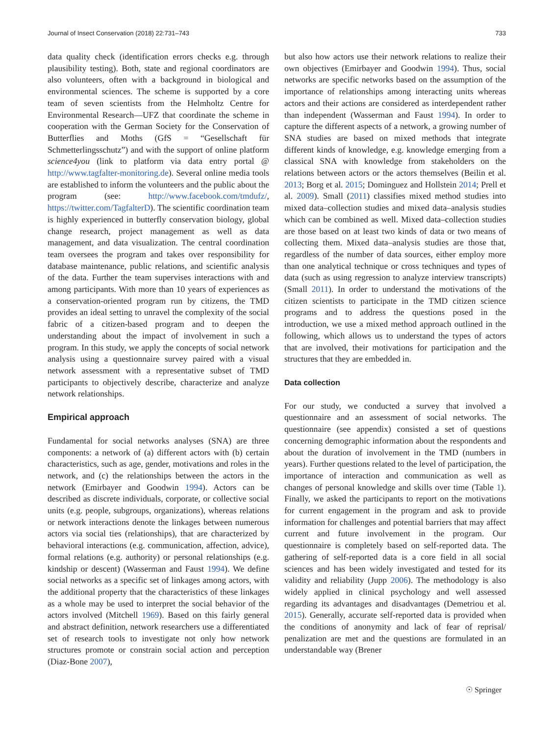Journal of Insect Conservation (2018) 22:731–743 733
data quality check (identification errors checks e.g. through plausibility testing). Both, state and regional coordinators are also volunteers, often with a background in biological and environmental sciences. The scheme is supported by a core team of seven scientists from the Helmholtz Centre for Environmental Research—UFZ that coordinate the scheme in cooperation with the German Society for the Conservation of Butterflies and Moths (GfS = “Gesellschaft für Schmetterlingsschutz”) and with the support of online platform science4you (link to platform via data entry portal @ http://www.tagfalter-monitoring.de). Several online media tools are established to inform the volunteers and the public about the program (see: http://www.facebook.com/tmdufz/, https://twitter.com/TagfalterD). The scientific coordination team is highly experienced in butterfly conservation biology, global change research, project management as well as data management, and data visualization. The central coordination team oversees the program and takes over responsibility for database maintenance, public relations, and scientific analysis of the data. Further the team supervises interactions with and among participants. With more than 10 years of experiences as a conservation-oriented program run by citizens, the TMD provides an ideal setting to unravel the complexity of the social fabric of a citizen-based program and to deepen the understanding about the impact of involvement in such a program. In this study, we apply the concepts of social network analysis using a questionnaire survey paired with a visual network assessment with a representative subset of TMD participants to objectively describe, characterize and analyze network relationships.
Empirical approach
Fundamental for social networks analyses (SNA) are three components: a network of (a) different actors with (b) certain characteristics, such as age, gender, motivations and roles in the network, and (c) the relationships between the actors in the network (Emirbayer and Goodwin 1994). Actors can be described as discrete individuals, corporate, or collective social units (e.g. people, subgroups, organizations), whereas relations or network interactions denote the linkages between numerous actors via social ties (relationships), that are characterized by behavioral interactions (e.g. communication, affection, advice), formal relations (e.g. authority) or personal relationships (e.g. kindship or descent) (Wasserman and Faust 1994). We define social networks as a specific set of linkages among actors, with the additional property that the characteristics of these linkages as a whole may be used to interpret the social behavior of the actors involved (Mitchell 1969). Based on this fairly general and abstract definition, network researchers use a differentiated set of research tools to investigate not only how network structures promote or constrain social action and perception (Diaz-Bone 2007),
but also how actors use their network relations to realize their own objectives (Emirbayer and Goodwin 1994). Thus, social networks are specific networks based on the assumption of the importance of relationships among interacting units whereas actors and their actions are considered as interdependent rather than independent (Wasserman and Faust 1994). In order to capture the different aspects of a network, a growing number of SNA studies are based on mixed methods that integrate different kinds of knowledge, e.g. knowledge emerging from a classical SNA with knowledge from stakeholders on the relations between actors or the actors themselves (Beilin et al. 2013; Borg et al. 2015; Dominguez and Hollstein 2014; Prell et al. 2009). Small (2011) classifies mixed method studies into mixed data–collection studies and mixed data–analysis studies which can be combined as well. Mixed data–collection studies are those based on at least two kinds of data or two means of collecting them. Mixed data–analysis studies are those that, regardless of the number of data sources, either employ more than one analytical technique or cross techniques and types of data (such as using regression to analyze interview transcripts) (Small 2011). In order to understand the motivations of the citizen scientists to participate in the TMD citizen science programs and to address the questions posed in the introduction, we use a mixed method approach outlined in the following, which allows us to understand the types of actors that are involved, their motivations for participation and the structures that they are embedded in.
Data collection
For our study, we conducted a survey that involved a questionnaire and an assessment of social networks. The questionnaire (see appendix) consisted a set of questions concerning demographic information about the respondents and about the duration of involvement in the TMD (numbers in years). Further questions related to the level of participation, the importance of interaction and communication as well as changes of personal knowledge and skills over time (Table 1). Finally, we asked the participants to report on the motivations for current engagement in the program and ask to provide information for challenges and potential barriers that may affect current and future involvement in the program. Our questionnaire is completely based on self-reported data. The gathering of self-reported data is a core field in all social sciences and has been widely investigated and tested for its validity and reliability (Jupp 2006). The methodology is also widely applied in clinical psychology and well assessed regarding its advantages and disadvantages (Demetriou et al. 2015). Generally, accurate self-reported data is provided when the conditions of anonymity and lack of fear of reprisal/ penalization are met and the questions are formulated in an understandable way (Brener
☉ Springer